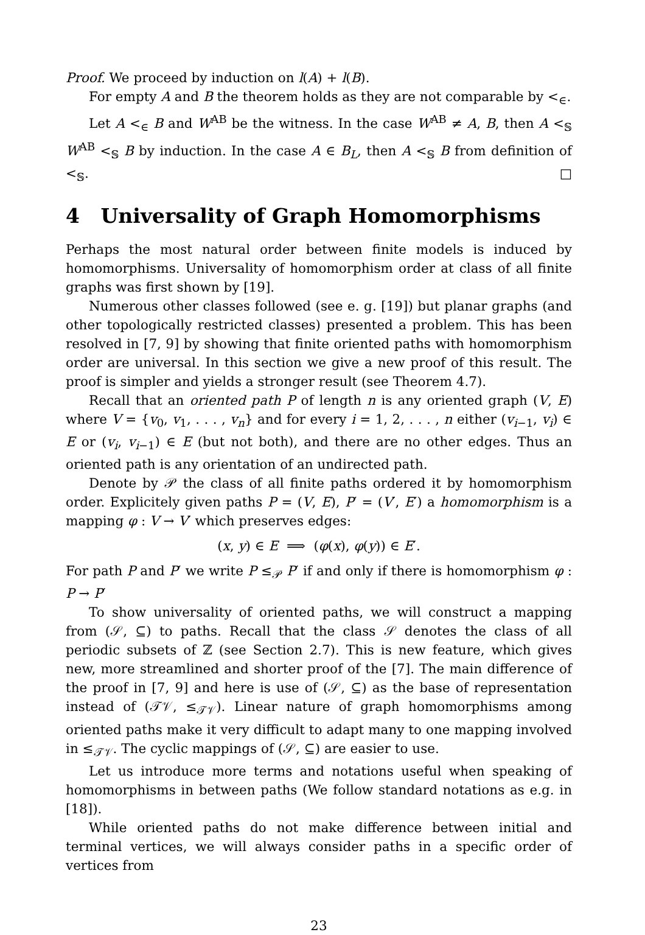Proof. We proceed by induction on l(A) + l(B).
For empty A and B the theorem holds as they are not comparable by <<sub>∈</sub>.
Let A <<sub>∈</sub> B and W<sup>AB</sup> be the witness. In the case W<sup>AB</sup> ≠ A, B, then A <<sub>𝕊</sub> W<sup>AB</sup> <<sub>𝕊</sub> B by induction. In the case A ∈ B<sub>L</sub>, then A <<sub>𝕊</sub> B from definition of <<sub>𝕊</sub>. □
4 Universality of Graph Homomorphisms
Perhaps the most natural order between finite models is induced by homomorphisms. Universality of homomorphism order at class of all finite graphs was first shown by [19].
Numerous other classes followed (see e. g. [19]) but planar graphs (and other topologically restricted classes) presented a problem. This has been resolved in [7, 9] by showing that finite oriented paths with homomorphism order are universal. In this section we give a new proof of this result. The proof is simpler and yields a stronger result (see Theorem 4.7).
Recall that an oriented path P of length n is any oriented graph (V, E) where V = {v<sub>0</sub>, v<sub>1</sub>, . . . , v<sub>n</sub>} and for every i = 1, 2, . . . , n either (v<sub>i−1</sub>, v<sub>i</sub>) ∈ E or (v<sub>i</sub>, v<sub>i−1</sub>) ∈ E (but not both), and there are no other edges. Thus an oriented path is any orientation of an undirected path.
Denote by 𝒫 the class of all finite paths ordered it by homomorphism order. Explicitely given paths P = (V, E), P′ = (V′, E′) a homomorphism is a mapping φ : V → V′ which preserves edges:
(x, y) ∈ E ⟹ (φ(x), φ(y)) ∈ E′.
For path P and P′ we write P ≤<sub>𝒫</sub> P′ if and only if there is homomorphism φ : P → P′
To show universality of oriented paths, we will construct a mapping from (𝒮, ⊆) to paths. Recall that the class 𝒮 denotes the class of all periodic subsets of ℤ (see Section 2.7). This is new feature, which gives new, more streamlined and shorter proof of the [7]. The main difference of the proof in [7, 9] and here is use of (𝒮, ⊆) as the base of representation instead of (𝒯𝒱, ≤<sub>𝒯𝒱</sub>). Linear nature of graph homomorphisms among oriented paths make it very difficult to adapt many to one mapping involved in ≤<sub>𝒯𝒱</sub>. The cyclic mappings of (𝒮, ⊆) are easier to use.
Let us introduce more terms and notations useful when speaking of homomorphisms in between paths (We follow standard notations as e.g. in [18]).
While oriented paths do not make difference between initial and terminal vertices, we will always consider paths in a specific order of vertices from
23